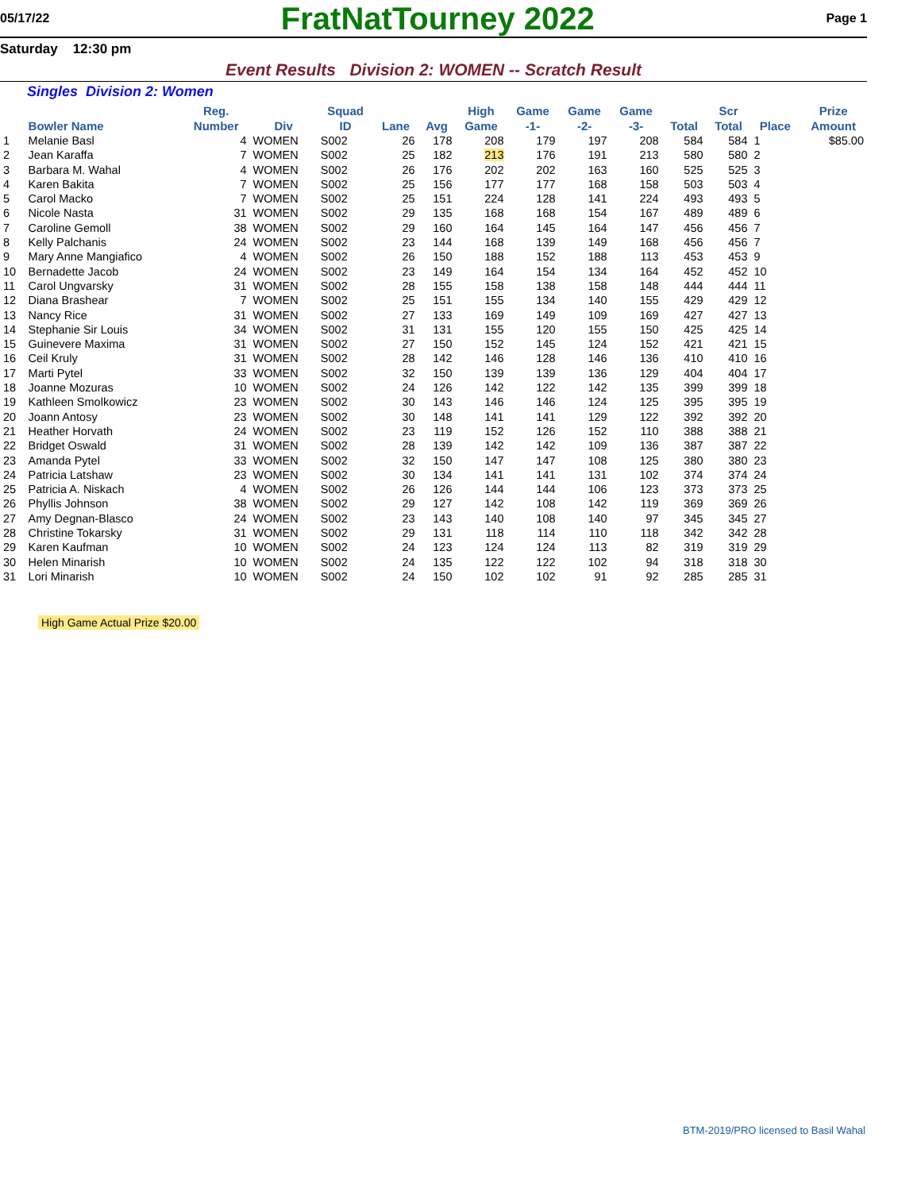05/17/22 FratNatTourney 2022 Page 1
Saturday 12:30 pm
Event Results Division 2: WOMEN -- Scratch Result
Singles Division 2: Women
| | Bowler Name | Reg. Number | Div | Squad ID | Lane | Avg | High Game | Game -1- | Game -2- | Game -3- | Total | Scr Total | Place | Prize Amount |
| --- | --- | --- | --- | --- | --- | --- | --- | --- | --- | --- | --- | --- | --- | --- |
| 1 | Melanie Basl | 4 | WOMEN | S002 | 26 | 178 | 208 | 179 | 197 | 208 | 584 | 584 | 1 | $85.00 |
| 2 | Jean Karaffa | 7 | WOMEN | S002 | 25 | 182 | 213 | 176 | 191 | 213 | 580 | 580 | 2 | |
| 3 | Barbara M. Wahal | 4 | WOMEN | S002 | 26 | 176 | 202 | 202 | 163 | 160 | 525 | 525 | 3 | |
| 4 | Karen Bakita | 7 | WOMEN | S002 | 25 | 156 | 177 | 177 | 168 | 158 | 503 | 503 | 4 | |
| 5 | Carol Macko | 7 | WOMEN | S002 | 25 | 151 | 224 | 128 | 141 | 224 | 493 | 493 | 5 | |
| 6 | Nicole Nasta | 31 | WOMEN | S002 | 29 | 135 | 168 | 168 | 154 | 167 | 489 | 489 | 6 | |
| 7 | Caroline Gemoll | 38 | WOMEN | S002 | 29 | 160 | 164 | 145 | 164 | 147 | 456 | 456 | 7 | |
| 8 | Kelly Palchanis | 24 | WOMEN | S002 | 23 | 144 | 168 | 139 | 149 | 168 | 456 | 456 | 7 | |
| 9 | Mary Anne Mangiafico | 4 | WOMEN | S002 | 26 | 150 | 188 | 152 | 188 | 113 | 453 | 453 | 9 | |
| 10 | Bernadette Jacob | 24 | WOMEN | S002 | 23 | 149 | 164 | 154 | 134 | 164 | 452 | 452 | 10 | |
| 11 | Carol Ungvarsky | 31 | WOMEN | S002 | 28 | 155 | 158 | 138 | 158 | 148 | 444 | 444 | 11 | |
| 12 | Diana Brashear | 7 | WOMEN | S002 | 25 | 151 | 155 | 134 | 140 | 155 | 429 | 429 | 12 | |
| 13 | Nancy Rice | 31 | WOMEN | S002 | 27 | 133 | 169 | 149 | 109 | 169 | 427 | 427 | 13 | |
| 14 | Stephanie Sir Louis | 34 | WOMEN | S002 | 31 | 131 | 155 | 120 | 155 | 150 | 425 | 425 | 14 | |
| 15 | Guinevere Maxima | 31 | WOMEN | S002 | 27 | 150 | 152 | 145 | 124 | 152 | 421 | 421 | 15 | |
| 16 | Ceil Kruly | 31 | WOMEN | S002 | 28 | 142 | 146 | 128 | 146 | 136 | 410 | 410 | 16 | |
| 17 | Marti Pytel | 33 | WOMEN | S002 | 32 | 150 | 139 | 139 | 136 | 129 | 404 | 404 | 17 | |
| 18 | Joanne Mozuras | 10 | WOMEN | S002 | 24 | 126 | 142 | 122 | 142 | 135 | 399 | 399 | 18 | |
| 19 | Kathleen Smolkowicz | 23 | WOMEN | S002 | 30 | 143 | 146 | 146 | 124 | 125 | 395 | 395 | 19 | |
| 20 | Joann Antosy | 23 | WOMEN | S002 | 30 | 148 | 141 | 141 | 129 | 122 | 392 | 392 | 20 | |
| 21 | Heather Horvath | 24 | WOMEN | S002 | 23 | 119 | 152 | 126 | 152 | 110 | 388 | 388 | 21 | |
| 22 | Bridget Oswald | 31 | WOMEN | S002 | 28 | 139 | 142 | 142 | 109 | 136 | 387 | 387 | 22 | |
| 23 | Amanda Pytel | 33 | WOMEN | S002 | 32 | 150 | 147 | 147 | 108 | 125 | 380 | 380 | 23 | |
| 24 | Patricia Latshaw | 23 | WOMEN | S002 | 30 | 134 | 141 | 141 | 131 | 102 | 374 | 374 | 24 | |
| 25 | Patricia A. Niskach | 4 | WOMEN | S002 | 26 | 126 | 144 | 144 | 106 | 123 | 373 | 373 | 25 | |
| 26 | Phyllis Johnson | 38 | WOMEN | S002 | 29 | 127 | 142 | 108 | 142 | 119 | 369 | 369 | 26 | |
| 27 | Amy Degnan-Blasco | 24 | WOMEN | S002 | 23 | 143 | 140 | 108 | 140 | 97 | 345 | 345 | 27 | |
| 28 | Christine Tokarsky | 31 | WOMEN | S002 | 29 | 131 | 118 | 114 | 110 | 118 | 342 | 342 | 28 | |
| 29 | Karen Kaufman | 10 | WOMEN | S002 | 24 | 123 | 124 | 124 | 113 | 82 | 319 | 319 | 29 | |
| 30 | Helen Minarish | 10 | WOMEN | S002 | 24 | 135 | 122 | 122 | 102 | 94 | 318 | 318 | 30 | |
| 31 | Lori Minarish | 10 | WOMEN | S002 | 24 | 150 | 102 | 102 | 91 | 92 | 285 | 285 | 31 | |
High Game Actual Prize $20.00
BTM-2019/PRO licensed to Basil Wahal